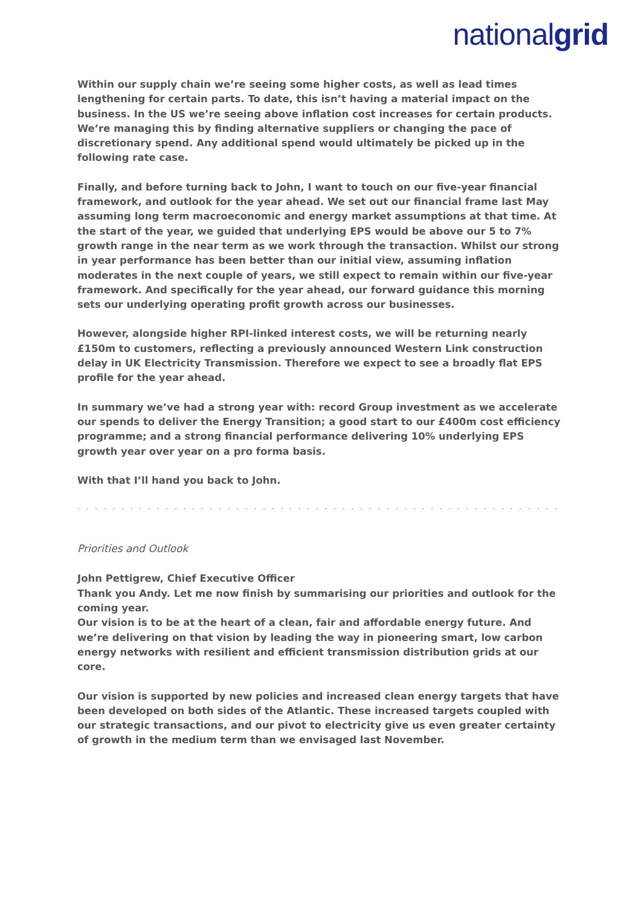nationalgrid
Within our supply chain we’re seeing some higher costs, as well as lead times lengthening for certain parts. To date, this isn’t having a material impact on the business. In the US we’re seeing above inflation cost increases for certain products. We’re managing this by finding alternative suppliers or changing the pace of discretionary spend. Any additional spend would ultimately be picked up in the following rate case.
Finally, and before turning back to John, I want to touch on our five-year financial framework, and outlook for the year ahead. We set out our financial frame last May assuming long term macroeconomic and energy market assumptions at that time. At the start of the year, we guided that underlying EPS would be above our 5 to 7% growth range in the near term as we work through the transaction. Whilst our strong in year performance has been better than our initial view, assuming inflation moderates in the next couple of years, we still expect to remain within our five-year framework. And specifically for the year ahead, our forward guidance this morning sets our underlying operating profit growth across our businesses.
However, alongside higher RPI-linked interest costs, we will be returning nearly £150m to customers, reflecting a previously announced Western Link construction delay in UK Electricity Transmission. Therefore we expect to see a broadly flat EPS profile for the year ahead.
In summary we’ve had a strong year with: record Group investment as we accelerate our spends to deliver the Energy Transition; a good start to our £400m cost efficiency programme; and a strong financial performance delivering 10% underlying EPS growth year over year on a pro forma basis.
With that I’ll hand you back to John.
. . . . . . . . . . . . . . . . . . . . . . . . . . . . . . . . . . . . . . . . . . . . . . . . . . . . . . . . . . . . . . . . . . . . . . . . . . . . . .
Priorities and Outlook
John Pettigrew, Chief Executive Officer
Thank you Andy. Let me now finish by summarising our priorities and outlook for the coming year.
Our vision is to be at the heart of a clean, fair and affordable energy future. And we’re delivering on that vision by leading the way in pioneering smart, low carbon energy networks with resilient and efficient transmission distribution grids at our core.
Our vision is supported by new policies and increased clean energy targets that have been developed on both sides of the Atlantic. These increased targets coupled with our strategic transactions, and our pivot to electricity give us even greater certainty of growth in the medium term than we envisaged last November.